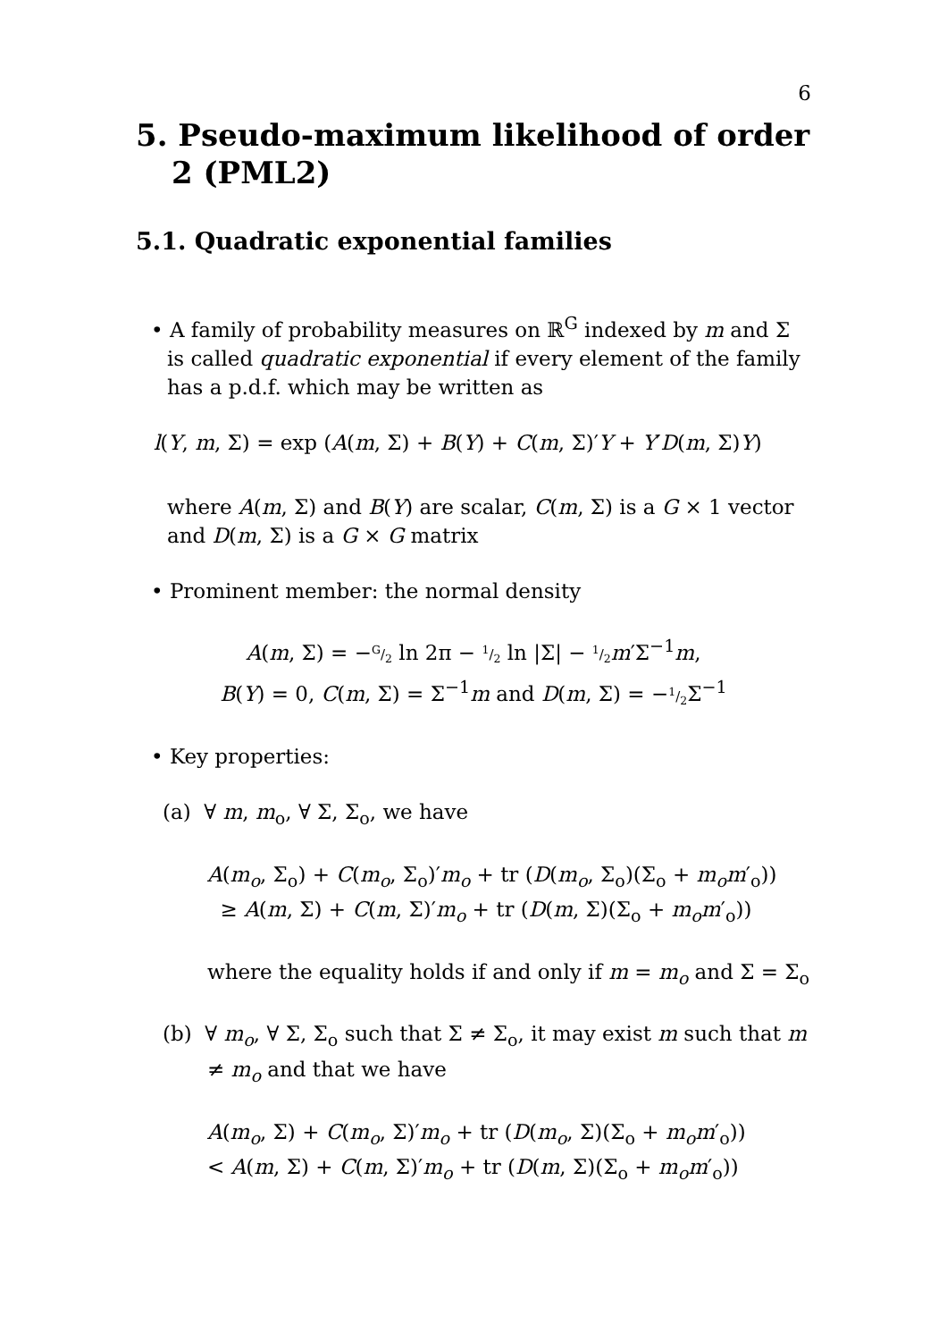6
5. Pseudo-maximum likelihood of order 2 (PML2)
5.1. Quadratic exponential families
• A family of probability measures on ℝ<sup>G</sup> indexed by m and Σ is called quadratic exponential if every element of the family has a p.d.f. which may be written as
l(Y, m, Σ) = exp (A(m, Σ) + B(Y) + C(m, Σ)′Y + Y′D(m, Σ)Y)
where A(m, Σ) and B(Y) are scalar, C(m, Σ) is a G × 1 vector and D(m, Σ) is a G × G matrix
• Prominent member: the normal density
A(m, Σ) = −G/2 ln 2π − 1/2 ln |Σ| − 1/2 m′Σ<sup>−1</sup>m,
B(Y) = 0, C(m, Σ) = Σ<sup>−1</sup>m and D(m, Σ) = −1/2 Σ<sup>−1</sup>
• Key properties:
(a) ∀ m, m<sub>o</sub>, ∀ Σ, Σ<sub>o</sub>, we have
A(m<sub>o</sub>, Σ<sub>o</sub>) + C(m<sub>o</sub>, Σ<sub>o</sub>)′m<sub>o</sub> + tr (D(m<sub>o</sub>, Σ<sub>o</sub>)(Σ<sub>o</sub> + m<sub>o</sub>m′<sub>o</sub>))
≥ A(m, Σ) + C(m, Σ)′m<sub>o</sub> + tr (D(m, Σ)(Σ<sub>o</sub> + m<sub>o</sub>m′<sub>o</sub>))
where the equality holds if and only if m = m<sub>o</sub> and Σ = Σ<sub>o</sub>
(b) ∀ m<sub>o</sub>, ∀ Σ, Σ<sub>o</sub> such that Σ ≠ Σ<sub>o</sub>, it may exist m such that m ≠ m<sub>o</sub> and that we have
A(m<sub>o</sub>, Σ) + C(m<sub>o</sub>, Σ)′m<sub>o</sub> + tr (D(m<sub>o</sub>, Σ)(Σ<sub>o</sub> + m<sub>o</sub>m′<sub>o</sub>))
< A(m, Σ) + C(m, Σ)′m<sub>o</sub> + tr (D(m, Σ)(Σ<sub>o</sub> + m<sub>o</sub>m′<sub>o</sub>))